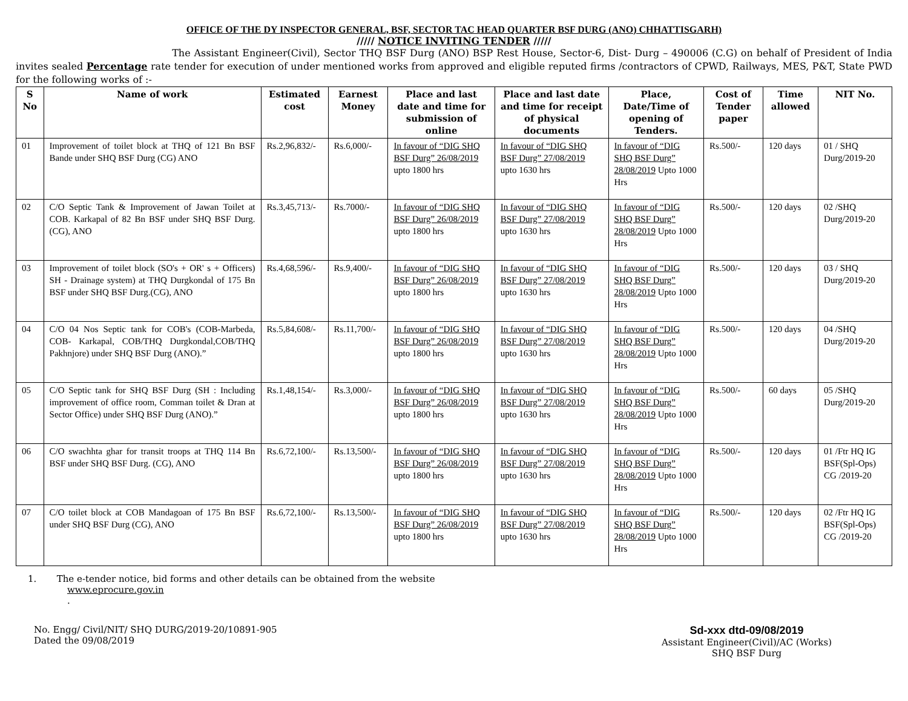OFFICE OF THE DY INSPECTOR GENERAL, BSF, SECTOR TAC HEAD QUARTER BSF DURG (ANO) CHHATTISGARH)
///// NOTICE INVITING TENDER /////
The Assistant Engineer(Civil), Sector THQ BSF Durg (ANO) BSP Rest House, Sector-6, Dist- Durg – 490006 (C.G) on behalf of President of India invites sealed Percentage rate tender for execution of under mentioned works from approved and eligible reputed firms /contractors of CPWD, Railways, MES, P&T, State PWD for the following works of :-
| S No | Name of work | Estimated cost | Earnest Money | Place and last date and time for submission of online | Place and last date and time for receipt of physical documents | Place, Date/Time of opening of Tenders. | Cost of Tender paper | Time allowed | NIT No. |
| --- | --- | --- | --- | --- | --- | --- | --- | --- | --- |
| 01 | Improvement of toilet block at THQ of 121 Bn BSF Bande under SHQ BSF Durg (CG) ANO | Rs.2,96,832/- | Rs.6,000/- | In favour of “DIG SHQ BSF Durg” 26/08/2019 upto 1800 hrs | In favour of “DIG SHQ BSF Durg” 27/08/2019 upto 1630 hrs | In favour of “DIG SHQ BSF Durg” 28/08/2019 Upto 1000 Hrs | Rs.500/- | 120 days | 01 / SHQ Durg/2019-20 |
| 02 | C/O Septic Tank & Improvement of Jawan Toilet at COB. Karkapal of 82 Bn BSF under SHQ BSF Durg. (CG), ANO | Rs.3,45,713/- | Rs.7000/- | In favour of “DIG SHQ BSF Durg” 26/08/2019 upto 1800 hrs | In favour of “DIG SHQ BSF Durg” 27/08/2019 upto 1630 hrs | In favour of “DIG SHQ BSF Durg” 28/08/2019 Upto 1000 Hrs | Rs.500/- | 120 days | 02 /SHQ Durg/2019-20 |
| 03 | Improvement of toilet block (SO's + OR' s + Officers) SH - Drainage system) at THQ Durgkondal of 175 Bn BSF under SHQ BSF Durg.(CG), ANO | Rs.4,68,596/- | Rs.9,400/- | In favour of “DIG SHQ BSF Durg” 26/08/2019 upto 1800 hrs | In favour of “DIG SHQ BSF Durg” 27/08/2019 upto 1630 hrs | In favour of “DIG SHQ BSF Durg” 28/08/2019 Upto 1000 Hrs | Rs.500/- | 120 days | 03 / SHQ Durg/2019-20 |
| 04 | C/O 04 Nos Septic tank for COB's (COB-Marbeda, COB- Karkapal, COB/THQ Durgkondal,COB/THQ Pakhnjore) under SHQ BSF Durg (ANO).” | Rs.5,84,608/- | Rs.11,700/- | In favour of “DIG SHQ BSF Durg” 26/08/2019 upto 1800 hrs | In favour of “DIG SHQ BSF Durg” 27/08/2019 upto 1630 hrs | In favour of “DIG SHQ BSF Durg” 28/08/2019 Upto 1000 Hrs | Rs.500/- | 120 days | 04 /SHQ Durg/2019-20 |
| 05 | C/O Septic tank for SHQ BSF Durg (SH : Including improvement of office room, Comman toilet & Dran at Sector Office) under SHQ BSF Durg (ANO).” | Rs.1,48,154/- | Rs.3,000/- | In favour of “DIG SHQ BSF Durg” 26/08/2019 upto 1800 hrs | In favour of “DIG SHQ BSF Durg” 27/08/2019 upto 1630 hrs | In favour of “DIG SHQ BSF Durg” 28/08/2019 Upto 1000 Hrs | Rs.500/- | 60 days | 05 /SHQ Durg/2019-20 |
| 06 | C/O swachhta ghar for transit troops at THQ 114 Bn BSF under SHQ BSF Durg. (CG), ANO | Rs.6,72,100/- | Rs.13,500/- | In favour of “DIG SHQ BSF Durg” 26/08/2019 upto 1800 hrs | In favour of “DIG SHQ BSF Durg” 27/08/2019 upto 1630 hrs | In favour of “DIG SHQ BSF Durg” 28/08/2019 Upto 1000 Hrs | Rs.500/- | 120 days | 01 /Ftr HQ IG BSF(Spl-Ops) CG /2019-20 |
| 07 | C/O toilet block at COB Mandagoan of 175 Bn BSF under SHQ BSF Durg (CG), ANO | Rs.6,72,100/- | Rs.13,500/- | In favour of “DIG SHQ BSF Durg” 26/08/2019 upto 1800 hrs | In favour of “DIG SHQ BSF Durg” 27/08/2019 upto 1630 hrs | In favour of “DIG SHQ BSF Durg” 28/08/2019 Upto 1000 Hrs | Rs.500/- | 120 days | 02 /Ftr HQ IG BSF(Spl-Ops) CG /2019-20 |
1. The e-tender notice, bid forms and other details can be obtained from the website
www.eprocure.gov.in
.
No. Engg/ Civil/NIT/ SHQ DURG/2019-20/10891-905
Dated the 09/08/2019
Sd-xxx dtd-09/08/2019
Assistant Engineer(Civil)/AC (Works)
SHQ BSF Durg